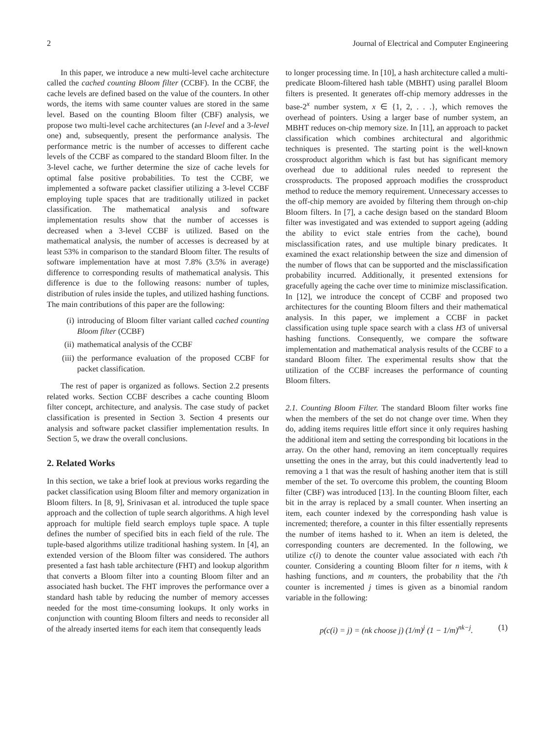2 Journal of Electrical and Computer Engineering
In this paper, we introduce a new multi-level cache architecture called the cached counting Bloom filter (CCBF). In the CCBF, the cache levels are defined based on the value of the counters. In other words, the items with same counter values are stored in the same level. Based on the counting Bloom filter (CBF) analysis, we propose two multi-level cache architectures (an l-level and a 3-level one) and, subsequently, present the performance analysis. The performance metric is the number of accesses to different cache levels of the CCBF as compared to the standard Bloom filter. In the 3-level cache, we further determine the size of cache levels for optimal false positive probabilities. To test the CCBF, we implemented a software packet classifier utilizing a 3-level CCBF employing tuple spaces that are traditionally utilized in packet classification. The mathematical analysis and software implementation results show that the number of accesses is decreased when a 3-level CCBF is utilized. Based on the mathematical analysis, the number of accesses is decreased by at least 53% in comparison to the standard Bloom filter. The results of software implementation have at most 7.8% (3.5% in average) difference to corresponding results of mathematical analysis. This difference is due to the following reasons: number of tuples, distribution of rules inside the tuples, and utilized hashing functions. The main contributions of this paper are the following:
(i) introducing of Bloom filter variant called cached counting Bloom filter (CCBF)
(ii) mathematical analysis of the CCBF
(iii) the performance evaluation of the proposed CCBF for packet classification.
The rest of paper is organized as follows. Section 2.2 presents related works. Section CCBF describes a cache counting Bloom filter concept, architecture, and analysis. The case study of packet classification is presented in Section 3. Section 4 presents our analysis and software packet classifier implementation results. In Section 5, we draw the overall conclusions.
2. Related Works
In this section, we take a brief look at previous works regarding the packet classification using Bloom filter and memory organization in Bloom filters. In [8, 9], Srinivasan et al. introduced the tuple space approach and the collection of tuple search algorithms. A high level approach for multiple field search employs tuple space. A tuple defines the number of specified bits in each field of the rule. The tuple-based algorithms utilize traditional hashing system. In [4], an extended version of the Bloom filter was considered. The authors presented a fast hash table architecture (FHT) and lookup algorithm that converts a Bloom filter into a counting Bloom filter and an associated hash bucket. The FHT improves the performance over a standard hash table by reducing the number of memory accesses needed for the most time-consuming lookups. It only works in conjunction with counting Bloom filters and needs to reconsider all of the already inserted items for each item that consequently leads
to longer processing time. In [10], a hash architecture called a multi-predicate Bloom-filtered hash table (MBHT) using parallel Bloom filters is presented. It generates off-chip memory addresses in the base-2<sup>x</sup> number system, x ∈ {1, 2, . . .}, which removes the overhead of pointers. Using a larger base of number system, an MBHT reduces on-chip memory size. In [11], an approach to packet classification which combines architectural and algorithmic techniques is presented. The starting point is the well-known crossproduct algorithm which is fast but has significant memory overhead due to additional rules needed to represent the crossproducts. The proposed approach modifies the crossproduct method to reduce the memory requirement. Unnecessary accesses to the off-chip memory are avoided by filtering them through on-chip Bloom filters. In [7], a cache design based on the standard Bloom filter was investigated and was extended to support ageing (adding the ability to evict stale entries from the cache), bound misclassification rates, and use multiple binary predicates. It examined the exact relationship between the size and dimension of the number of flows that can be supported and the misclassification probability incurred. Additionally, it presented extensions for gracefully ageing the cache over time to minimize misclassification. In [12], we introduce the concept of CCBF and proposed two architectures for the counting Bloom filters and their mathematical analysis. In this paper, we implement a CCBF in packet classification using tuple space search with a class H3 of universal hashing functions. Consequently, we compare the software implementation and mathematical analysis results of the CCBF to a standard Bloom filter. The experimental results show that the utilization of the CCBF increases the performance of counting Bloom filters.
2.1. Counting Bloom Filter. The standard Bloom filter works fine when the members of the set do not change over time. When they do, adding items requires little effort since it only requires hashing the additional item and setting the corresponding bit locations in the array. On the other hand, removing an item conceptually requires unsetting the ones in the array, but this could inadvertently lead to removing a 1 that was the result of hashing another item that is still member of the set. To overcome this problem, the counting Bloom filter (CBF) was introduced [13]. In the counting Bloom filter, each bit in the array is replaced by a small counter. When inserting an item, each counter indexed by the corresponding hash value is incremented; therefore, a counter in this filter essentially represents the number of items hashed to it. When an item is deleted, the corresponding counters are decremented. In the following, we utilize c(i) to denote the counter value associated with each i'th counter. Considering a counting Bloom filter for n items, with k hashing functions, and m counters, the probability that the i'th counter is incremented j times is given as a binomial random variable in the following:
p(c(i) = j) = (nk choose j) (1/m)<sup>j</sup> (1 − 1/m)<sup>nk−j</sup>. (1)